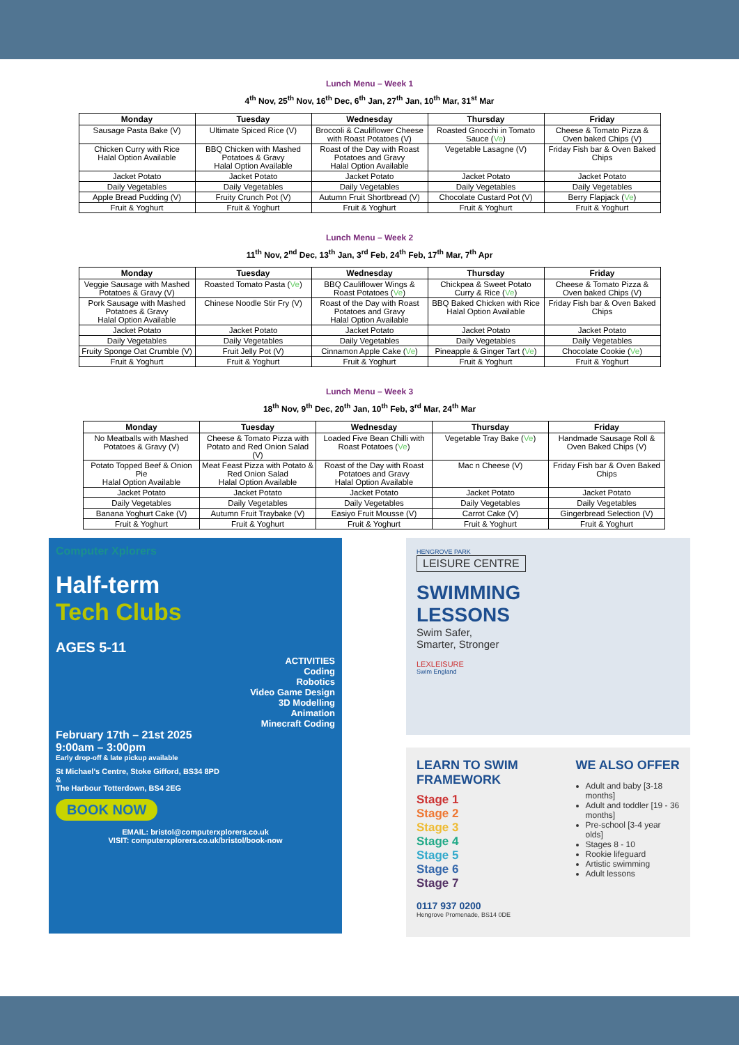Lunch Menu – Week 1
4<sup>th</sup> Nov, 25<sup>th</sup> Nov, 16<sup>th</sup> Dec, 6<sup>th</sup> Jan, 27<sup>th</sup> Jan, 10<sup>th</sup> Mar, 31<sup>st</sup> Mar
| Monday | Tuesday | Wednesday | Thursday | Friday |
| --- | --- | --- | --- | --- |
| Sausage Pasta Bake (V) | Ultimate Spiced Rice (V) | Broccoli & Cauliflower Cheese with Roast Potatoes (V) | Roasted Gnocchi in Tomato Sauce ( Ve ) | Cheese & Tomato Pizza & Oven baked Chips (V) |
| Chicken Curry with Rice Halal Option Available | BBQ Chicken with Mashed Potatoes & Gravy Halal Option Available | Roast of the Day with Roast Potatoes and Gravy Halal Option Available | Vegetable Lasagne (V) | Friday Fish bar & Oven Baked Chips |
| Jacket Potato | Jacket Potato | Jacket Potato | Jacket Potato | Jacket Potato |
| Daily Vegetables | Daily Vegetables | Daily Vegetables | Daily Vegetables | Daily Vegetables |
| Apple Bread Pudding (V) | Fruity Crunch Pot (V) | Autumn Fruit Shortbread (V) | Chocolate Custard Pot (V) | Berry Flapjack ( Ve ) |
| Fruit & Yoghurt | Fruit & Yoghurt | Fruit & Yoghurt | Fruit & Yoghurt | Fruit & Yoghurt |
Lunch Menu – Week 2
11<sup>th</sup> Nov, 2<sup>nd</sup> Dec, 13<sup>th</sup> Jan, 3<sup>rd</sup> Feb, 24<sup>th</sup> Feb, 17<sup>th</sup> Mar, 7<sup>th</sup> Apr
| Monday | Tuesday | Wednesday | Thursday | Friday |
| --- | --- | --- | --- | --- |
| Veggie Sausage with Mashed Potatoes & Gravy (V) | Roasted Tomato Pasta ( Ve ) | BBQ Cauliflower Wings & Roast Potatoes ( Ve ) | Chickpea & Sweet Potato Curry & Rice ( Ve ) | Cheese & Tomato Pizza & Oven baked Chips (V) |
| Pork Sausage with Mashed Potatoes & Gravy Halal Option Available | Chinese Noodle Stir Fry (V) | Roast of the Day with Roast Potatoes and Gravy Halal Option Available | BBQ Baked Chicken with Rice Halal Option Available | Friday Fish bar & Oven Baked Chips |
| Jacket Potato | Jacket Potato | Jacket Potato | Jacket Potato | Jacket Potato |
| Daily Vegetables | Daily Vegetables | Daily Vegetables | Daily Vegetables | Daily Vegetables |
| Fruity Sponge Oat Crumble (V) | Fruit Jelly Pot (V) | Cinnamon Apple Cake ( Ve ) | Pineapple & Ginger Tart ( Ve ) | Chocolate Cookie ( Ve ) |
| Fruit & Yoghurt | Fruit & Yoghurt | Fruit & Yoghurt | Fruit & Yoghurt | Fruit & Yoghurt |
Lunch Menu – Week 3
18<sup>th</sup> Nov, 9<sup>th</sup> Dec, 20<sup>th</sup> Jan, 10<sup>th</sup> Feb, 3<sup>rd</sup> Mar, 24<sup>th</sup> Mar
| Monday | Tuesday | Wednesday | Thursday | Friday |
| --- | --- | --- | --- | --- |
| No Meatballs with Mashed Potatoes & Gravy (V) | Cheese & Tomato Pizza with Potato and Red Onion Salad (V) | Loaded Five Bean Chilli with Roast Potatoes ( Ve ) | Vegetable Tray Bake ( Ve ) | Handmade Sausage Roll & Oven Baked Chips (V) |
| Potato Topped Beef & Onion Pie Halal Option Available | Meat Feast Pizza with Potato & Red Onion Salad Halal Option Available | Roast of the Day with Roast Potatoes and Gravy Halal Option Available | Mac n Cheese (V) | Friday Fish bar & Oven Baked Chips |
| Jacket Potato | Jacket Potato | Jacket Potato | Jacket Potato | Jacket Potato |
| Daily Vegetables | Daily Vegetables | Daily Vegetables | Daily Vegetables | Daily Vegetables |
| Banana Yoghurt Cake (V) | Autumn Fruit Traybake (V) | Easiyo Fruit Mousse (V) | Carrot Cake (V) | Gingerbread Selection (V) |
| Fruit & Yoghurt | Fruit & Yoghurt | Fruit & Yoghurt | Fruit & Yoghurt | Fruit & Yoghurt |
Computer Xplorers
Half-term
Tech Clubs
AGES 5-11
ACTIVITIES
Coding
Robotics
Video Game Design
3D Modelling
Animation
Minecraft Coding
February 17th – 21st 2025
9:00am – 3:00pm
Early drop-off & late pickup available
St Michael's Centre, Stoke Gifford, BS34 8PD
&
The Harbour Totterdown, BS4 2EG
BOOK NOW
EMAIL: bristol@computerxplorers.co.uk
VISIT: computerxplorers.co.uk/bristol/book-now
HENGROVE PARK
LEISURE CENTRE
SWIMMING
LESSONS
Swim Safer,
Smarter, Stronger
LEXLEISURE
Swim England
LEARN TO SWIM FRAMEWORK
Stage 1
Stage 2
Stage 3
Stage 4
Stage 5
Stage 6
Stage 7
0117 937 0200
Hengrove Promenade, BS14 0DE
WE ALSO OFFER
Adult and baby [3-18 months]
Adult and toddler [19 - 36 months]
Pre-school [3-4 year olds]
Stages 8 - 10
Rookie lifeguard
Artistic swimming
Adult lessons